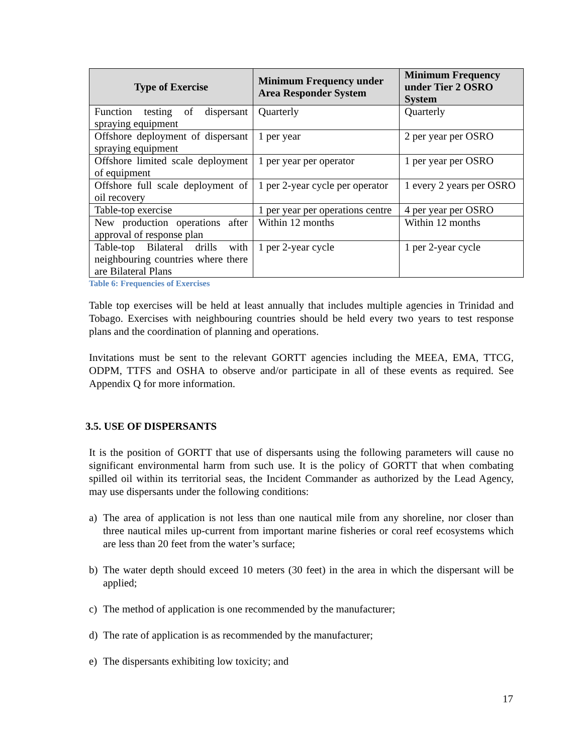| Type of Exercise | Minimum Frequency under Area Responder System | Minimum Frequency under Tier 2 OSRO System |
| --- | --- | --- |
| Function testing of dispersant spraying equipment | Quarterly | Quarterly |
| Offshore deployment of dispersant spraying equipment | 1 per year | 2 per year per OSRO |
| Offshore limited scale deployment of equipment | 1 per year per operator | 1 per year per OSRO |
| Offshore full scale deployment of oil recovery | 1 per 2-year cycle per operator | 1 every 2 years per OSRO |
| Table-top exercise | 1 per year per operations centre | 4 per year per OSRO |
| New production operations after approval of response plan | Within 12 months | Within 12 months |
| Table-top Bilateral drills with neighbouring countries where there are Bilateral Plans | 1 per 2-year cycle | 1 per 2-year cycle |
Table 6: Frequencies of Exercises
Table top exercises will be held at least annually that includes multiple agencies in Trinidad and Tobago. Exercises with neighbouring countries should be held every two years to test response plans and the coordination of planning and operations.
Invitations must be sent to the relevant GORTT agencies including the MEEA, EMA, TTCG, ODPM, TTFS and OSHA to observe and/or participate in all of these events as required. See Appendix Q for more information.
3.5. USE OF DISPERSANTS
It is the position of GORTT that use of dispersants using the following parameters will cause no significant environmental harm from such use. It is the policy of GORTT that when combating spilled oil within its territorial seas, the Incident Commander as authorized by the Lead Agency, may use dispersants under the following conditions:
a) The area of application is not less than one nautical mile from any shoreline, nor closer than three nautical miles up-current from important marine fisheries or coral reef ecosystems which are less than 20 feet from the water’s surface;
b) The water depth should exceed 10 meters (30 feet) in the area in which the dispersant will be applied;
c) The method of application is one recommended by the manufacturer;
d) The rate of application is as recommended by the manufacturer;
e) The dispersants exhibiting low toxicity; and
17